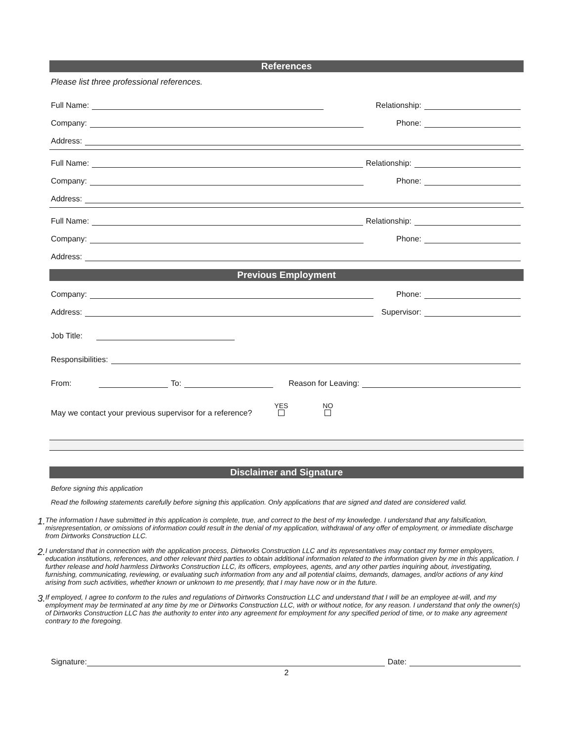References
Please list three professional references.
Full Name: Relationship:
Company: Phone:
Address:
Full Name: Relationship:
Company: Phone:
Address:
Full Name: Relationship:
Company: Phone:
Address:
Previous Employment
Company: Phone:
Address: Supervisor:
Job Title:
Responsibilities:
From: To: Reason for Leaving:
May we contact your previous supervisor for a reference? YES
NO
Disclaimer and Signature
Before signing this application
Read the following statements carefully before signing this application. Only applications that are signed and dated are considered valid.
1. The information I have submitted in this application is complete, true, and correct to the best of my knowledge. I understand that any falsification, misrepresentation, or omissions of information could result in the denial of my application, withdrawal of any offer of employment, or immediate discharge from Dirtworks Construction LLC.
2. I understand that in connection with the application process, Dirtworks Construction LLC and its representatives may contact my former employers, education institutions, references, and other relevant third parties to obtain additional information related to the information given by me in this application. I further release and hold harmless Dirtworks Construction LLC, its officers, employees, agents, and any other parties inquiring about, investigating, furnishing, communicating, reviewing, or evaluating such information from any and all potential claims, demands, damages, and/or actions of any kind arising from such activities, whether known or unknown to me presently, that I may have now or in the future.
3. If employed, I agree to conform to the rules and regulations of Dirtworks Construction LLC and understand that I will be an employee at-will, and my employment may be terminated at any time by me or Dirtworks Construction LLC, with or without notice, for any reason. I understand that only the owner(s) of Dirtworks Construction LLC has the authority to enter into any agreement for employment for any specified period of time, or to make any agreement contrary to the foregoing.
Signature: Date:
2